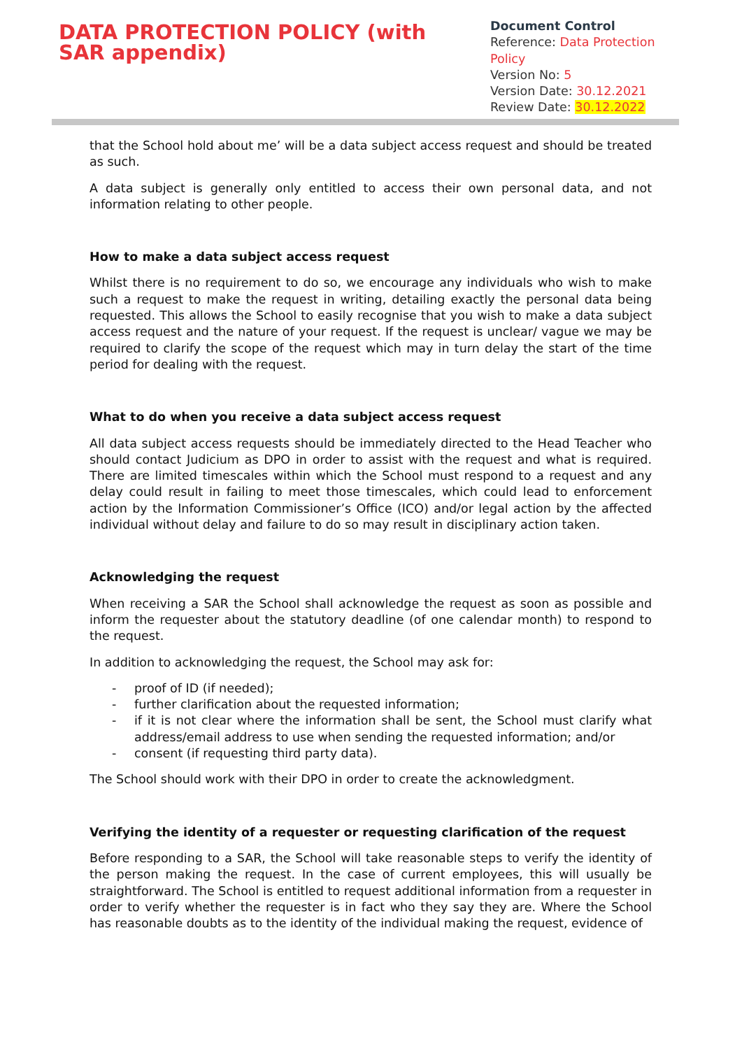DATA PROTECTION POLICY (with SAR appendix)
Document Control
Reference: Data Protection Policy
Version No: 5
Version Date: 30.12.2021
Review Date: 30.12.2022
that the School hold about me’ will be a data subject access request and should be treated as such.
A data subject is generally only entitled to access their own personal data, and not information relating to other people.
How to make a data subject access request
Whilst there is no requirement to do so, we encourage any individuals who wish to make such a request to make the request in writing, detailing exactly the personal data being requested. This allows the School to easily recognise that you wish to make a data subject access request and the nature of your request. If the request is unclear/ vague we may be required to clarify the scope of the request which may in turn delay the start of the time period for dealing with the request.
What to do when you receive a data subject access request
All data subject access requests should be immediately directed to the Head Teacher who should contact Judicium as DPO in order to assist with the request and what is required. There are limited timescales within which the School must respond to a request and any delay could result in failing to meet those timescales, which could lead to enforcement action by the Information Commissioner’s Office (ICO) and/or legal action by the affected individual without delay and failure to do so may result in disciplinary action taken.
Acknowledging the request
When receiving a SAR the School shall acknowledge the request as soon as possible and inform the requester about the statutory deadline (of one calendar month) to respond to the request.
In addition to acknowledging the request, the School may ask for:
- proof of ID (if needed);
- further clarification about the requested information;
- if it is not clear where the information shall be sent, the School must clarify what address/email address to use when sending the requested information; and/or
- consent (if requesting third party data).
The School should work with their DPO in order to create the acknowledgment.
Verifying the identity of a requester or requesting clarification of the request
Before responding to a SAR, the School will take reasonable steps to verify the identity of the person making the request. In the case of current employees, this will usually be straightforward. The School is entitled to request additional information from a requester in order to verify whether the requester is in fact who they say they are. Where the School has reasonable doubts as to the identity of the individual making the request, evidence of